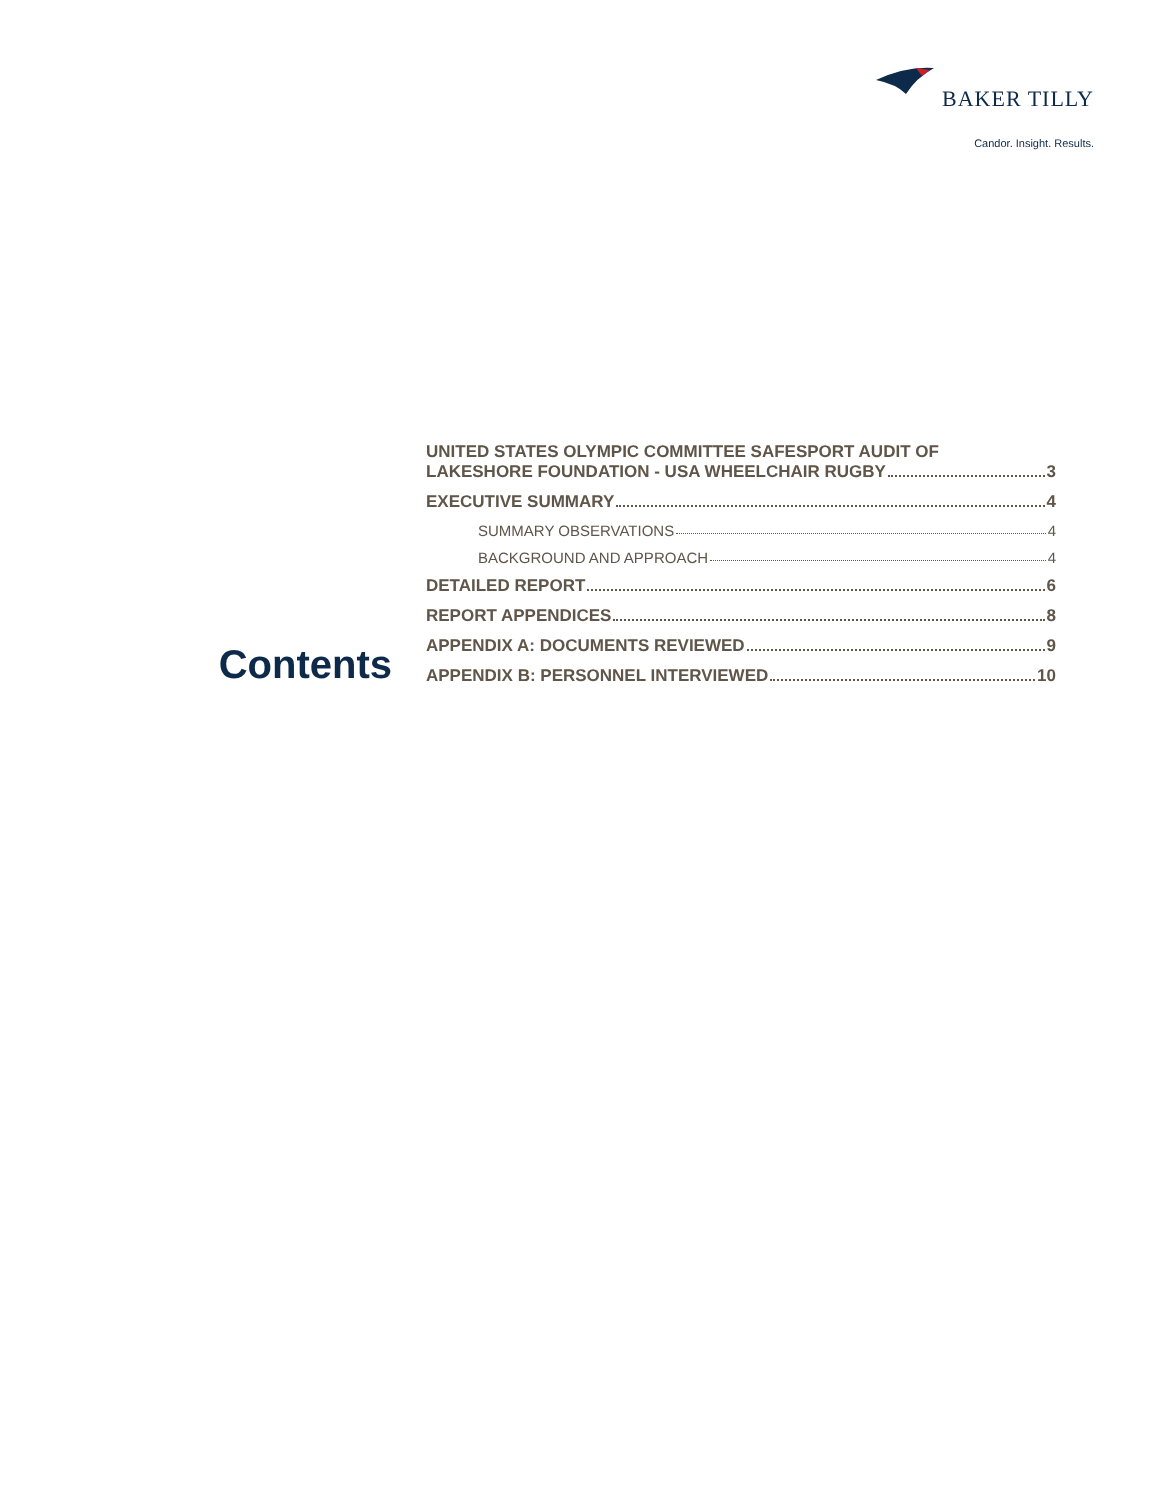BAKER TILLY
Candor. Insight. Results.
Contents
UNITED STATES OLYMPIC COMMITTEE SAFESPORT AUDIT OF
LAKESHORE FOUNDATION - USA WHEELCHAIR RUGBY 3
EXECUTIVE SUMMARY 4
SUMMARY OBSERVATIONS 4
BACKGROUND AND APPROACH 4
DETAILED REPORT 6
REPORT APPENDICES 8
APPENDIX A: DOCUMENTS REVIEWED 9
APPENDIX B: PERSONNEL INTERVIEWED 10